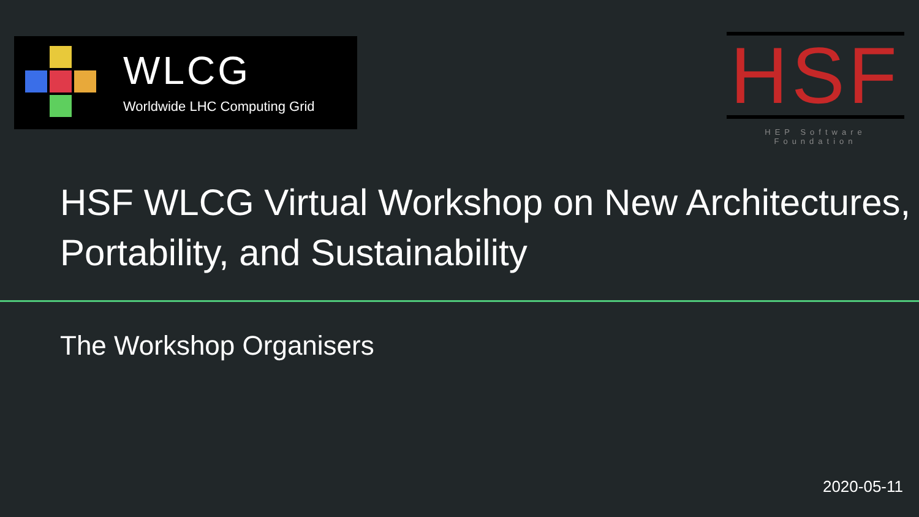WLCG
Worldwide LHC Computing Grid
HSF
HEP Software Foundation
HSF WLCG Virtual Workshop on New Architectures, Portability, and Sustainability
The Workshop Organisers
2020-05-11